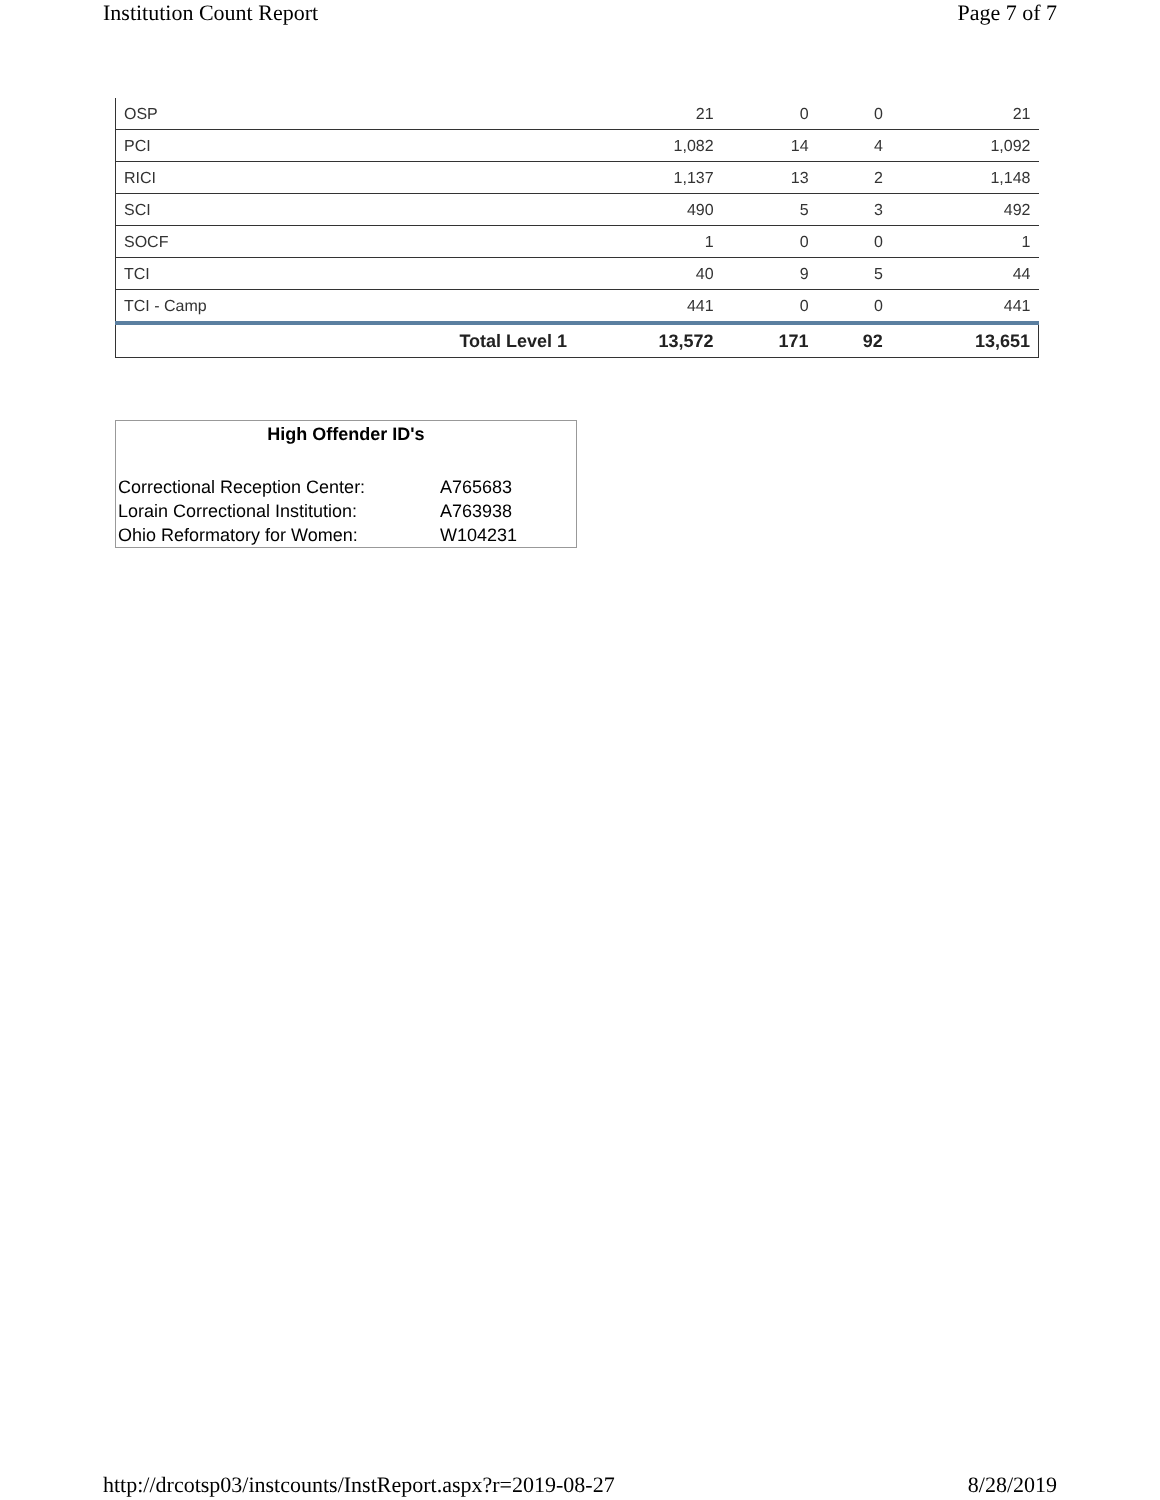Institution Count Report Page 7 of 7
| OSP | | 21 | 0 | 0 | 21 |
| PCI | | 1,082 | 14 | 4 | 1,092 |
| RICI | | 1,137 | 13 | 2 | 1,148 |
| SCI | | 490 | 5 | 3 | 492 |
| SOCF | | 1 | 0 | 0 | 1 |
| TCI | | 40 | 9 | 5 | 44 |
| TCI - Camp | | 441 | 0 | 0 | 441 |
| | Total Level 1 | 13,572 | 171 | 92 | 13,651 |
High Offender ID's
| Correctional Reception Center: | A765683 |
| Lorain Correctional Institution: | A763938 |
| Ohio Reformatory for Women: | W104231 |
http://drcotsp03/instcounts/InstReport.aspx?r=2019-08-27 8/28/2019